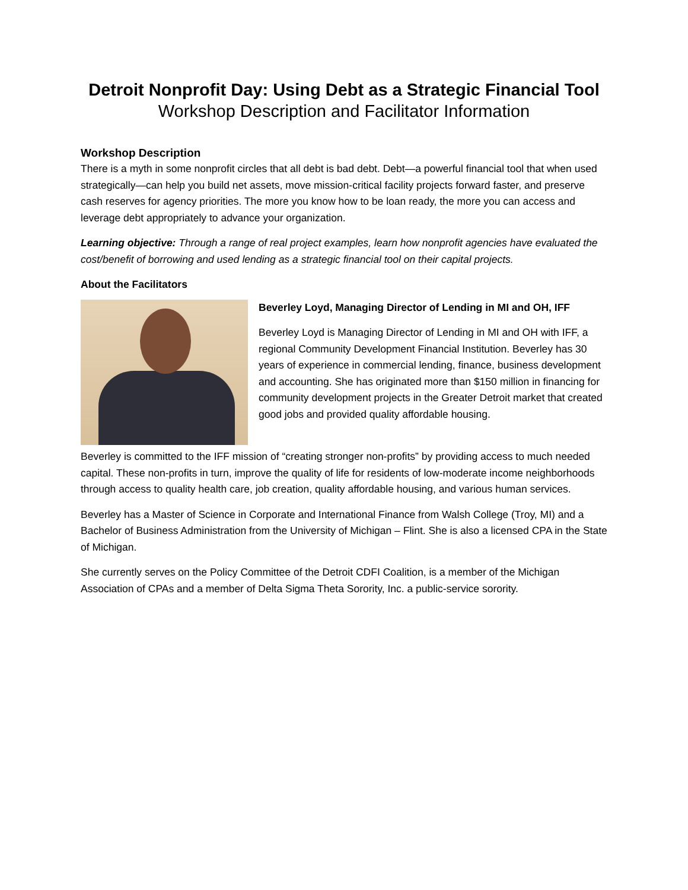Detroit Nonprofit Day: Using Debt as a Strategic Financial Tool
Workshop Description and Facilitator Information
Workshop Description
There is a myth in some nonprofit circles that all debt is bad debt. Debt—a powerful financial tool that when used strategically—can help you build net assets, move mission-critical facility projects forward faster, and preserve cash reserves for agency priorities. The more you know how to be loan ready, the more you can access and leverage debt appropriately to advance your organization.
Learning objective: Through a range of real project examples, learn how nonprofit agencies have evaluated the cost/benefit of borrowing and used lending as a strategic financial tool on their capital projects.
About the Facilitators
Beverley Loyd, Managing Director of Lending in MI and OH, IFF
Beverley Loyd is Managing Director of Lending in MI and OH with IFF, a regional Community Development Financial Institution. Beverley has 30 years of experience in commercial lending, finance, business development and accounting. She has originated more than $150 million in financing for community development projects in the Greater Detroit market that created good jobs and provided quality affordable housing.
Beverley is committed to the IFF mission of “creating stronger non-profits” by providing access to much needed capital. These non-profits in turn, improve the quality of life for residents of low-moderate income neighborhoods through access to quality health care, job creation, quality affordable housing, and various human services.
Beverley has a Master of Science in Corporate and International Finance from Walsh College (Troy, MI) and a Bachelor of Business Administration from the University of Michigan – Flint. She is also a licensed CPA in the State of Michigan.
She currently serves on the Policy Committee of the Detroit CDFI Coalition, is a member of the Michigan Association of CPAs and a member of Delta Sigma Theta Sorority, Inc. a public-service sorority.